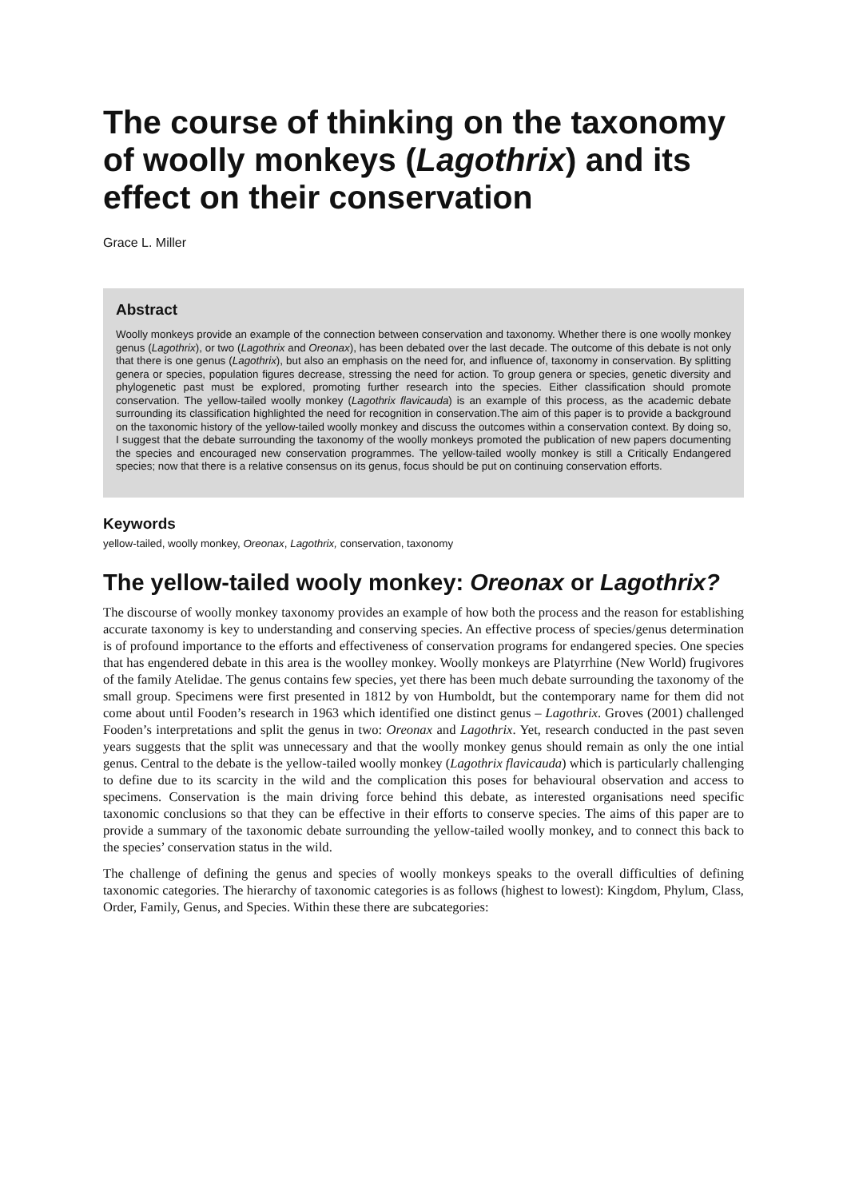The course of thinking on the taxonomy of woolly monkeys (Lagothrix) and its effect on their conservation
Grace L. Miller
Abstract
Woolly monkeys provide an example of the connection between conservation and taxonomy. Whether there is one woolly monkey genus (Lagothrix), or two (Lagothrix and Oreonax), has been debated over the last decade. The outcome of this debate is not only that there is one genus (Lagothrix), but also an emphasis on the need for, and influence of, taxonomy in conservation. By splitting genera or species, population figures decrease, stressing the need for action. To group genera or species, genetic diversity and phylogenetic past must be explored, promoting further research into the species. Either classification should promote conservation. The yellow-tailed woolly monkey (Lagothrix flavicauda) is an example of this process, as the academic debate surrounding its classification highlighted the need for recognition in conservation.The aim of this paper is to provide a background on the taxonomic history of the yellow-tailed woolly monkey and discuss the outcomes within a conservation context. By doing so, I suggest that the debate surrounding the taxonomy of the woolly monkeys promoted the publication of new papers documenting the species and encouraged new conservation programmes. The yellow-tailed woolly monkey is still a Critically Endangered species; now that there is a relative consensus on its genus, focus should be put on continuing conservation efforts.
Keywords
yellow-tailed, woolly monkey, Oreonax, Lagothrix, conservation, taxonomy
The yellow-tailed wooly monkey: Oreonax or Lagothrix?
The discourse of woolly monkey taxonomy provides an example of how both the process and the reason for establishing accurate taxonomy is key to understanding and conserving species. An effective process of species/genus determination is of profound importance to the efforts and effectiveness of conservation programs for endangered species. One species that has engendered debate in this area is the woolley monkey. Woolly monkeys are Platyrrhine (New World) frugivores of the family Atelidae. The genus contains few species, yet there has been much debate surrounding the taxonomy of the small group. Specimens were first presented in 1812 by von Humboldt, but the contemporary name for them did not come about until Fooden’s research in 1963 which identified one distinct genus – Lagothrix. Groves (2001) challenged Fooden’s interpretations and split the genus in two: Oreonax and Lagothrix. Yet, research conducted in the past seven years suggests that the split was unnecessary and that the woolly monkey genus should remain as only the one intial genus. Central to the debate is the yellow-tailed woolly monkey (Lagothrix flavicauda) which is particularly challenging to define due to its scarcity in the wild and the complication this poses for behavioural observation and access to specimens. Conservation is the main driving force behind this debate, as interested organisations need specific taxonomic conclusions so that they can be effective in their efforts to conserve species. The aims of this paper are to provide a summary of the taxonomic debate surrounding the yellow-tailed woolly monkey, and to connect this back to the species’ conservation status in the wild.
The challenge of defining the genus and species of woolly monkeys speaks to the overall difficulties of defining taxonomic categories. The hierarchy of taxonomic categories is as follows (highest to lowest): Kingdom, Phylum, Class, Order, Family, Genus, and Species. Within these there are subcategories: